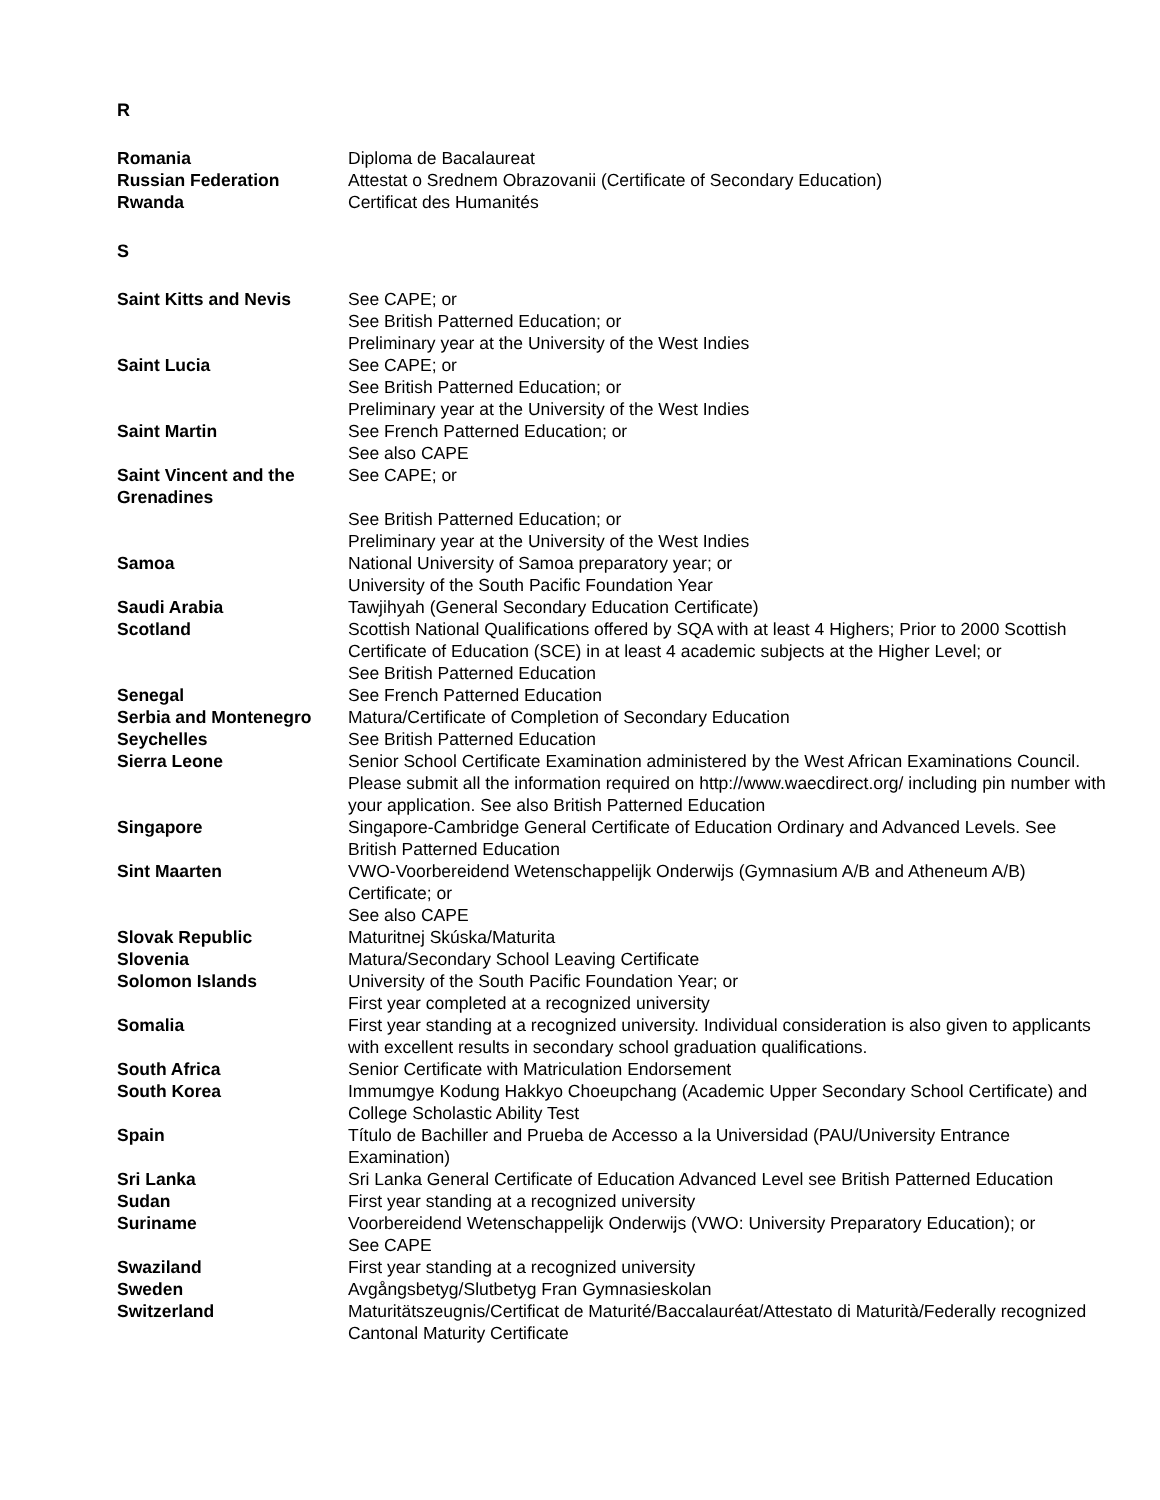R
| Romania | Diploma de Bacalaureat |
| Russian Federation | Attestat o Srednem Obrazovanii (Certificate of Secondary Education) |
| Rwanda | Certificat des Humanités |
S
| Saint Kitts and Nevis | See CAPE; or See British Patterned Education; or Preliminary year at the University of the West Indies |
| Saint Lucia | See CAPE; or See British Patterned Education; or Preliminary year at the University of the West Indies |
| Saint Martin | See French Patterned Education; or See also CAPE |
| Saint Vincent and the Grenadines | See CAPE; or See British Patterned Education; or Preliminary year at the University of the West Indies |
| Samoa | National University of Samoa preparatory year; or University of the South Pacific Foundation Year |
| Saudi Arabia | Tawjihyah (General Secondary Education Certificate) |
| Scotland | Scottish National Qualifications offered by SQA with at least 4 Highers; Prior to 2000 Scottish Certificate of Education (SCE) in at least 4 academic subjects at the Higher Level; or See British Patterned Education |
| Senegal | See French Patterned Education |
| Serbia and Montenegro | Matura/Certificate of Completion of Secondary Education |
| Seychelles | See British Patterned Education |
| Sierra Leone | Senior School Certificate Examination administered by the West African Examinations Council. Please submit all the information required on http://www.waecdirect.org/ including pin number with your application. See also British Patterned Education |
| Singapore | Singapore-Cambridge General Certificate of Education Ordinary and Advanced Levels. See British Patterned Education |
| Sint Maarten | VWO-Voorbereidend Wetenschappelijk Onderwijs (Gymnasium A/B and Atheneum A/B) Certificate; or See also CAPE |
| Slovak Republic | Maturitnej Skúska/Maturita |
| Slovenia | Matura/Secondary School Leaving Certificate |
| Solomon Islands | University of the South Pacific Foundation Year; or First year completed at a recognized university |
| Somalia | First year standing at a recognized university. Individual consideration is also given to applicants with excellent results in secondary school graduation qualifications. |
| South Africa | Senior Certificate with Matriculation Endorsement |
| South Korea | Immumgye Kodung Hakkyo Choeupchang (Academic Upper Secondary School Certificate) and College Scholastic Ability Test |
| Spain | Título de Bachiller and Prueba de Accesso a la Universidad (PAU/University Entrance Examination) |
| Sri Lanka | Sri Lanka General Certificate of Education Advanced Level see British Patterned Education |
| Sudan | First year standing at a recognized university |
| Suriname | Voorbereidend Wetenschappelijk Onderwijs (VWO: University Preparatory Education); or See CAPE |
| Swaziland | First year standing at a recognized university |
| Sweden | Avgångsbetyg/Slutbetyg Fran Gymnasieskolan |
| Switzerland | Maturitätszeugnis/Certificat de Maturité/Baccalauréat/Attestato di Maturità/Federally recognized Cantonal Maturity Certificate |